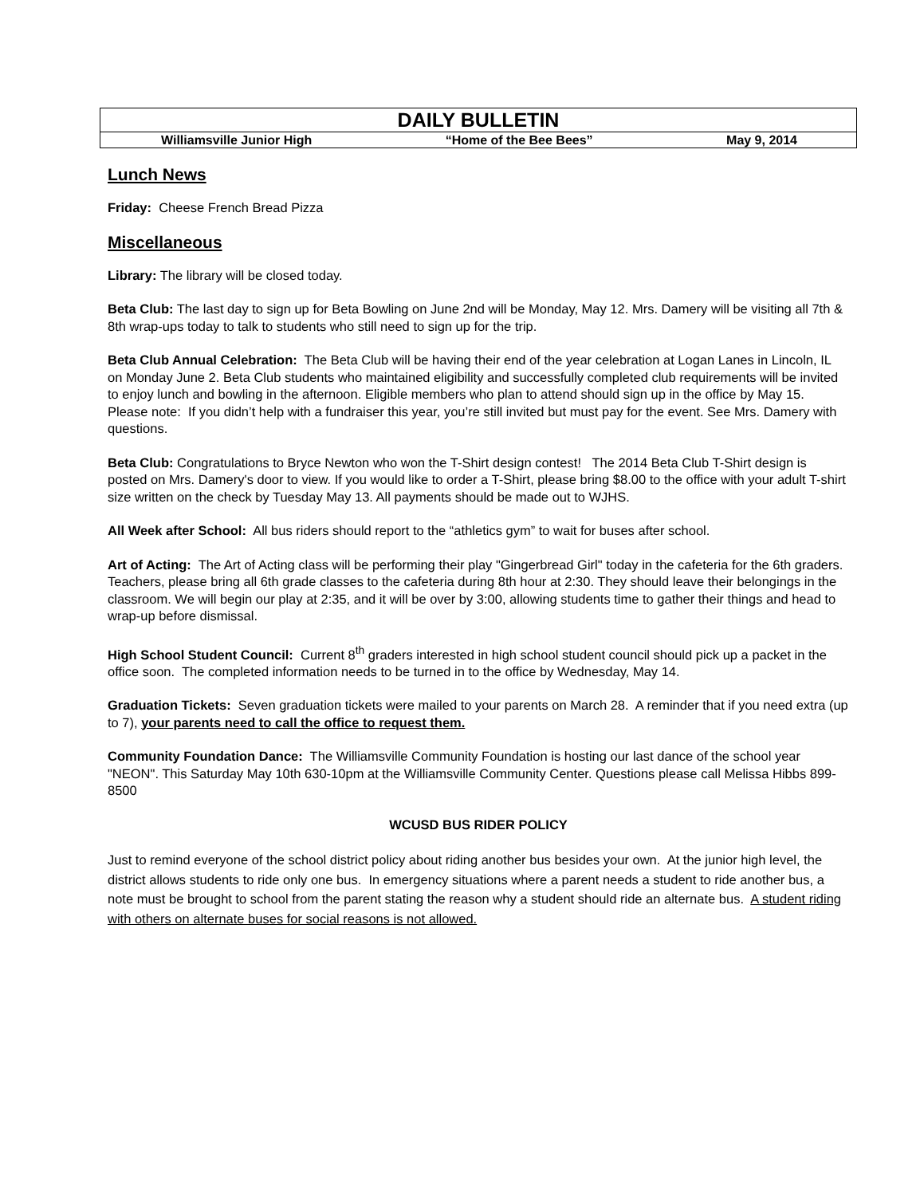DAILY BULLETIN
Williamsville Junior High “Home of the Bee Bees” May 9, 2014
Lunch News
Friday: Cheese French Bread Pizza
Miscellaneous
Library: The library will be closed today.
Beta Club: The last day to sign up for Beta Bowling on June 2nd will be Monday, May 12. Mrs. Damery will be visiting all 7th & 8th wrap-ups today to talk to students who still need to sign up for the trip.
Beta Club Annual Celebration: The Beta Club will be having their end of the year celebration at Logan Lanes in Lincoln, IL on Monday June 2. Beta Club students who maintained eligibility and successfully completed club requirements will be invited to enjoy lunch and bowling in the afternoon. Eligible members who plan to attend should sign up in the office by May 15.
Please note: If you didn’t help with a fundraiser this year, you’re still invited but must pay for the event. See Mrs. Damery with questions.
Beta Club: Congratulations to Bryce Newton who won the T-Shirt design contest! The 2014 Beta Club T-Shirt design is posted on Mrs. Damery's door to view. If you would like to order a T-Shirt, please bring $8.00 to the office with your adult T-shirt size written on the check by Tuesday May 13. All payments should be made out to WJHS.
All Week after School: All bus riders should report to the “athletics gym” to wait for buses after school.
Art of Acting: The Art of Acting class will be performing their play "Gingerbread Girl" today in the cafeteria for the 6th graders. Teachers, please bring all 6th grade classes to the cafeteria during 8th hour at 2:30. They should leave their belongings in the classroom. We will begin our play at 2:35, and it will be over by 3:00, allowing students time to gather their things and head to wrap-up before dismissal.
High School Student Council: Current 8<sup>th</sup> graders interested in high school student council should pick up a packet in the office soon. The completed information needs to be turned in to the office by Wednesday, May 14.
Graduation Tickets: Seven graduation tickets were mailed to your parents on March 28. A reminder that if you need extra (up to 7), your parents need to call the office to request them.
Community Foundation Dance: The Williamsville Community Foundation is hosting our last dance of the school year "NEON". This Saturday May 10th 630-10pm at the Williamsville Community Center. Questions please call Melissa Hibbs 899-8500
WCUSD BUS RIDER POLICY
Just to remind everyone of the school district policy about riding another bus besides your own. At the junior high level, the district allows students to ride only one bus. In emergency situations where a parent needs a student to ride another bus, a note must be brought to school from the parent stating the reason why a student should ride an alternate bus. A student riding with others on alternate buses for social reasons is not allowed.